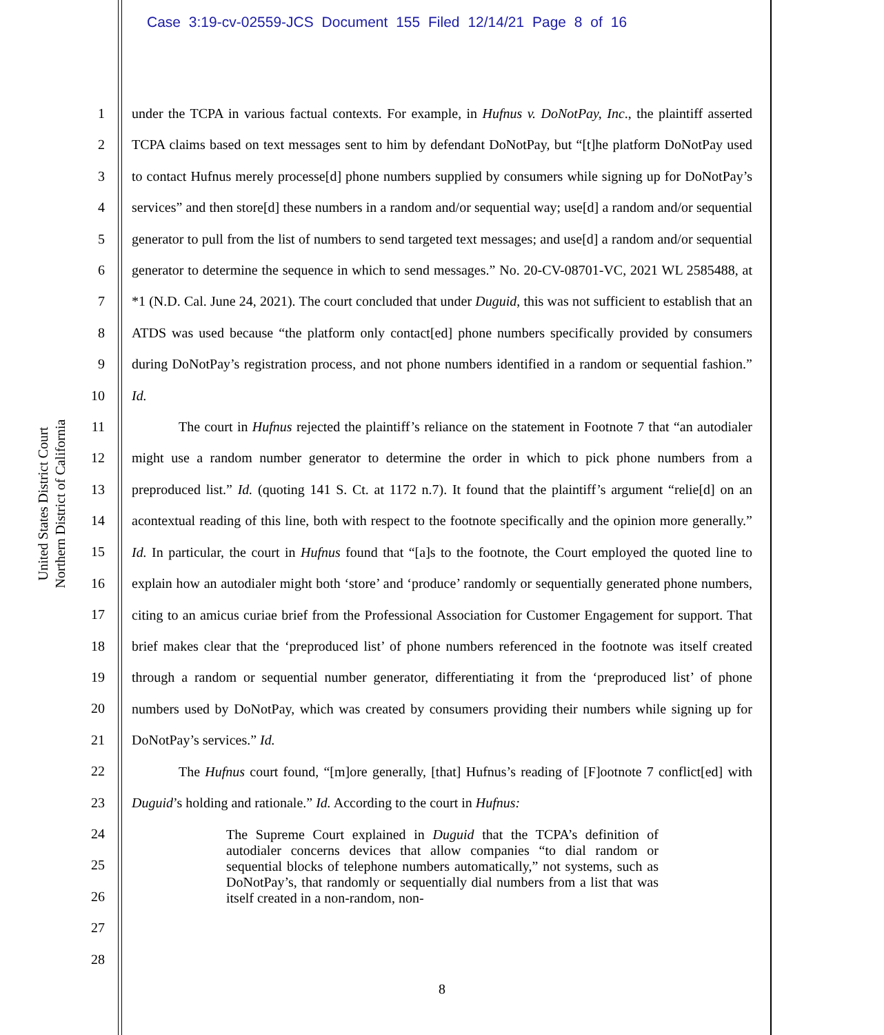Case 3:19-cv-02559-JCS Document 155 Filed 12/14/21 Page 8 of 16
United States District Court
Northern District of California
1
2
3
4
5
6
7
8
9
10
11
12
13
14
15
16
17
18
19
20
21
22
23
24
25
26
27
28
under the TCPA in various factual contexts. For example, in Hufnus v. DoNotPay, Inc., the plaintiff asserted TCPA claims based on text messages sent to him by defendant DoNotPay, but “[t]he platform DoNotPay used to contact Hufnus merely processe[d] phone numbers supplied by consumers while signing up for DoNotPay’s services” and then store[d] these numbers in a random and/or sequential way; use[d] a random and/or sequential generator to pull from the list of numbers to send targeted text messages; and use[d] a random and/or sequential generator to determine the sequence in which to send messages.” No. 20-CV-08701-VC, 2021 WL 2585488, at *1 (N.D. Cal. June 24, 2021). The court concluded that under Duguid, this was not sufficient to establish that an ATDS was used because “the platform only contact[ed] phone numbers specifically provided by consumers during DoNotPay’s registration process, and not phone numbers identified in a random or sequential fashion.” Id.
The court in Hufnus rejected the plaintiff’s reliance on the statement in Footnote 7 that “an autodialer might use a random number generator to determine the order in which to pick phone numbers from a preproduced list.” Id. (quoting 141 S. Ct. at 1172 n.7). It found that the plaintiff’s argument “relie[d] on an acontextual reading of this line, both with respect to the footnote specifically and the opinion more generally.” Id. In particular, the court in Hufnus found that “[a]s to the footnote, the Court employed the quoted line to explain how an autodialer might both ‘store’ and ‘produce’ randomly or sequentially generated phone numbers, citing to an amicus curiae brief from the Professional Association for Customer Engagement for support. That brief makes clear that the ‘preproduced list’ of phone numbers referenced in the footnote was itself created through a random or sequential number generator, differentiating it from the ‘preproduced list’ of phone numbers used by DoNotPay, which was created by consumers providing their numbers while signing up for DoNotPay’s services.” Id.
The Hufnus court found, “[m]ore generally, [that] Hufnus’s reading of [F]ootnote 7 conflict[ed] with Duguid’s holding and rationale.” Id. According to the court in Hufnus:
The Supreme Court explained in Duguid that the TCPA’s definition of autodialer concerns devices that allow companies “to dial random or sequential blocks of telephone numbers automatically,” not systems, such as DoNotPay’s, that randomly or sequentially dial numbers from a list that was itself created in a non-random, non-
8